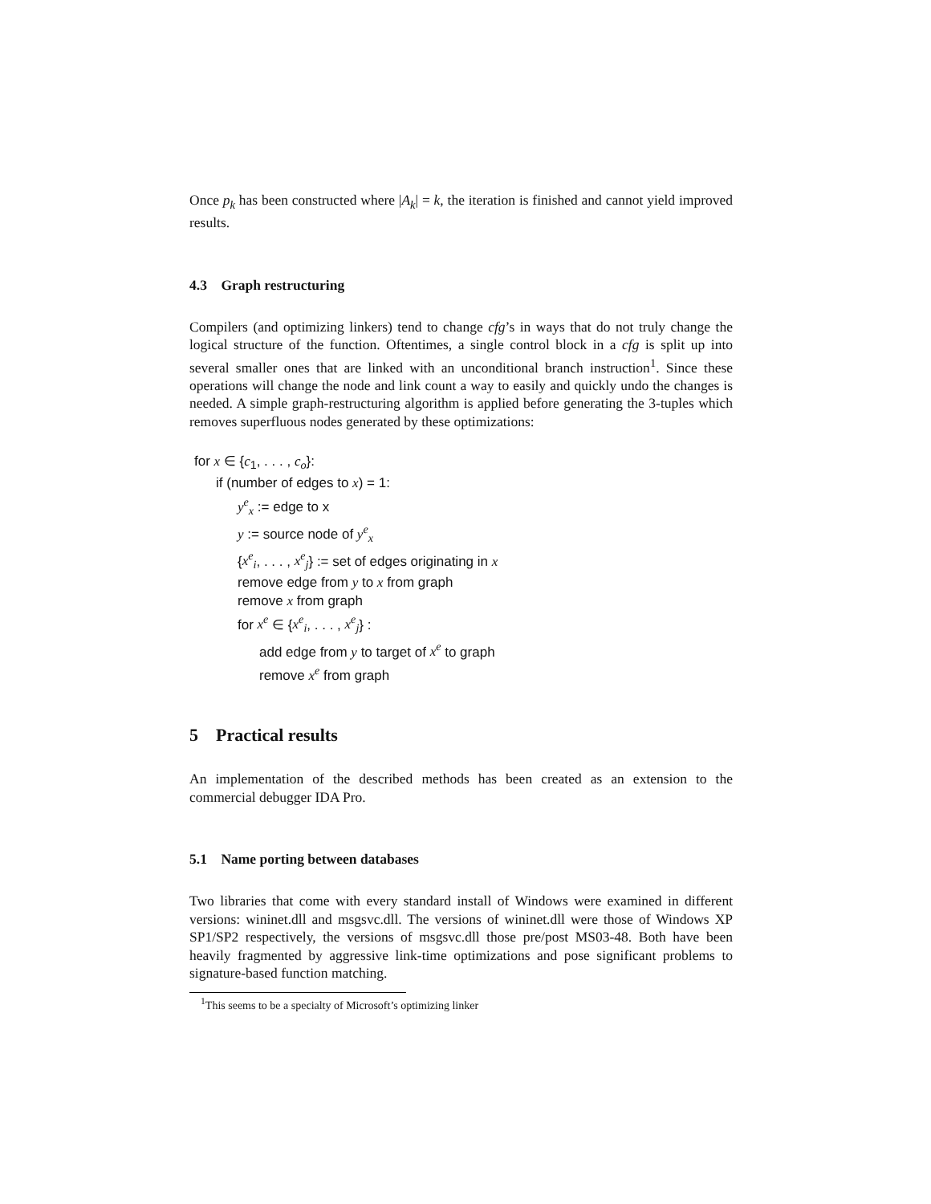Once p<sub>k</sub> has been constructed where |A<sub>k</sub>| = k, the iteration is finished and cannot yield improved results.
4.3 Graph restructuring
Compilers (and optimizing linkers) tend to change cfg’s in ways that do not truly change the logical structure of the function. Oftentimes, a single control block in a cfg is split up into several smaller ones that are linked with an unconditional branch instruction<sup>1</sup>. Since these operations will change the node and link count a way to easily and quickly undo the changes is needed. A simple graph-restructuring algorithm is applied before generating the 3-tuples which removes superfluous nodes generated by these optimizations:
for x ∈ {c<sub>1</sub>, . . . , c<sub>o</sub>}:
if (number of edges to x) = 1:
y<sup>e</sup><sub>x</sub> := edge to x
y := source node of y<sup>e</sup><sub>x</sub>
{x<sup>e</sup><sub>i</sub>, . . . , x<sup>e</sup><sub>j</sub>} := set of edges originating in x
remove edge from y to x from graph
remove x from graph
for x<sup>e</sup> ∈ {x<sup>e</sup><sub>i</sub>, . . . , x<sup>e</sup><sub>j</sub>} :
add edge from y to target of x<sup>e</sup> to graph
remove x<sup>e</sup> from graph
5 Practical results
An implementation of the described methods has been created as an extension to the commercial debugger IDA Pro.
5.1 Name porting between databases
Two libraries that come with every standard install of Windows were examined in different versions: wininet.dll and msgsvc.dll. The versions of wininet.dll were those of Windows XP SP1/SP2 respectively, the versions of msgsvc.dll those pre/post MS03-48. Both have been heavily fragmented by aggressive link-time optimizations and pose significant problems to signature-based function matching.
<sup>1</sup> This seems to be a specialty of Microsoft’s optimizing linker